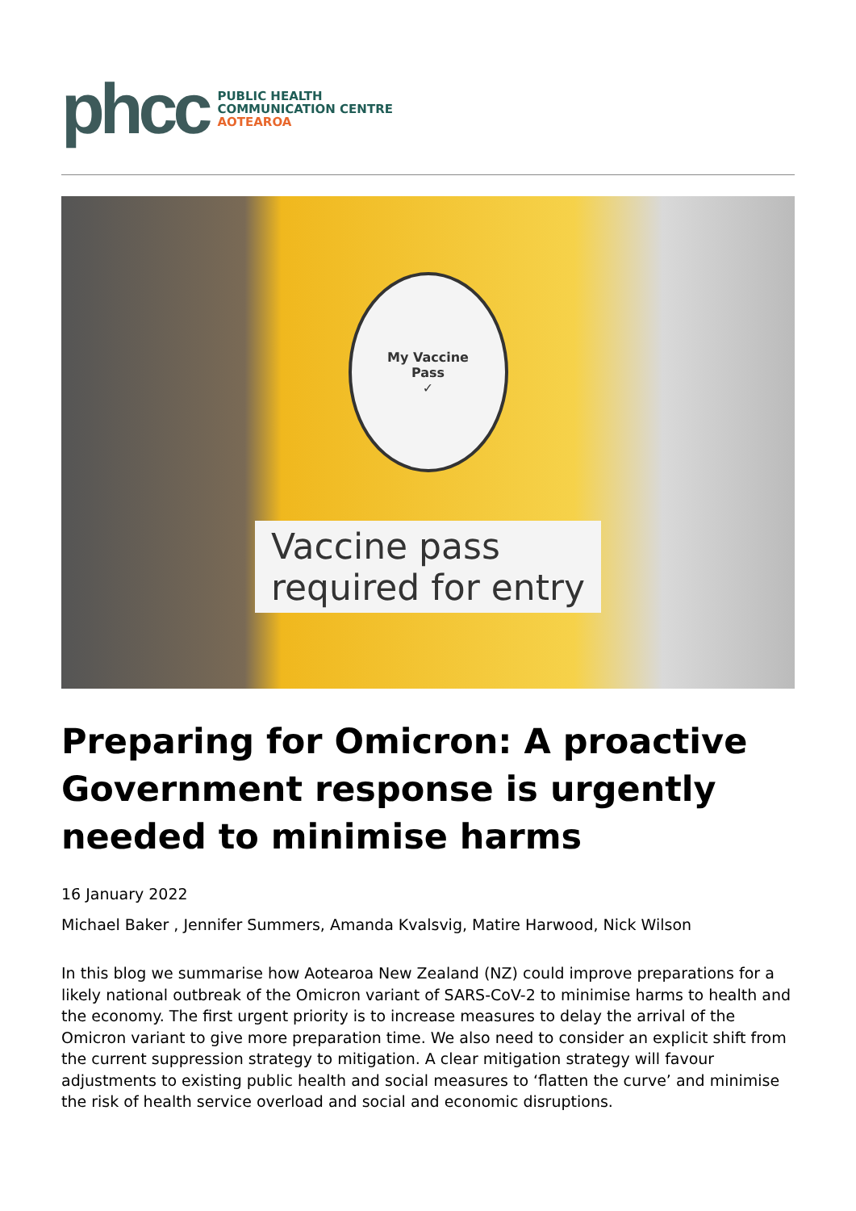phcc
PUBLIC HEALTH
COMMUNICATION CENTRE
AOTEAROA
My Vaccine
Pass
✓
Vaccine pass
required for entry
Preparing for Omicron: A proactive Government response is urgently needed to minimise harms
16 January 2022
Michael Baker , Jennifer Summers, Amanda Kvalsvig, Matire Harwood, Nick Wilson
In this blog we summarise how Aotearoa New Zealand (NZ) could improve preparations for a likely national outbreak of the Omicron variant of SARS-CoV-2 to minimise harms to health and the economy. The first urgent priority is to increase measures to delay the arrival of the Omicron variant to give more preparation time. We also need to consider an explicit shift from the current suppression strategy to mitigation. A clear mitigation strategy will favour adjustments to existing public health and social measures to ‘flatten the curve’ and minimise the risk of health service overload and social and economic disruptions.